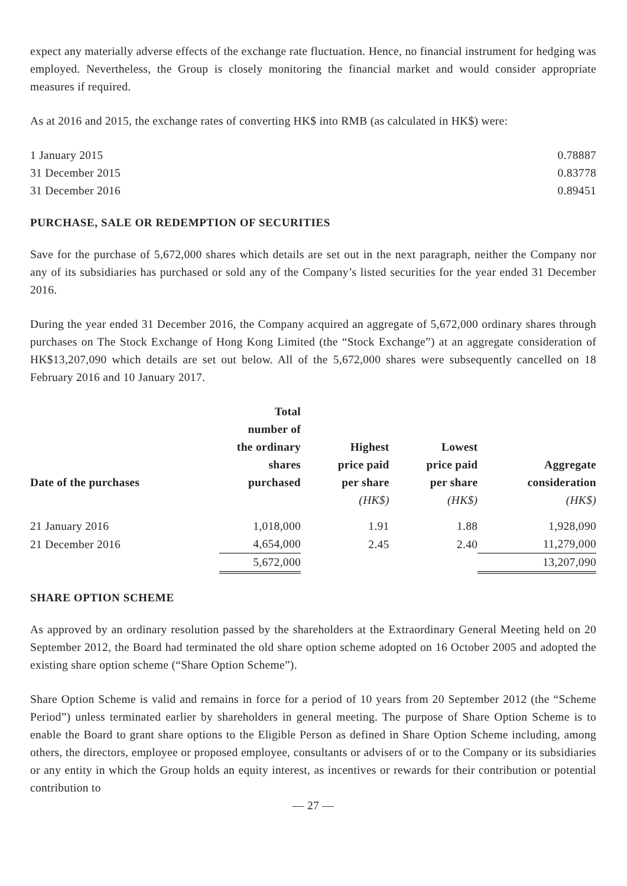expect any materially adverse effects of the exchange rate fluctuation. Hence, no financial instrument for hedging was employed. Nevertheless, the Group is closely monitoring the financial market and would consider appropriate measures if required.
As at 2016 and 2015, the exchange rates of converting HK$ into RMB (as calculated in HK$) were:
| 1 January 2015 | 0.78887 |
| 31 December 2015 | 0.83778 |
| 31 December 2016 | 0.89451 |
PURCHASE, SALE OR REDEMPTION OF SECURITIES
Save for the purchase of 5,672,000 shares which details are set out in the next paragraph, neither the Company nor any of its subsidiaries has purchased or sold any of the Company’s listed securities for the year ended 31 December 2016.
During the year ended 31 December 2016, the Company acquired an aggregate of 5,672,000 ordinary shares through purchases on The Stock Exchange of Hong Kong Limited (the “Stock Exchange”) at an aggregate consideration of HK$13,207,090 which details are set out below. All of the 5,672,000 shares were subsequently cancelled on 18 February 2016 and 10 January 2017.
| Date of the purchases | Total number of the ordinary shares purchased | Highest price paid per share | Lowest price paid per share | Aggregate consideration |
| --- | --- | --- | --- | --- |
| | | (HK$) | (HK$) | (HK$) |
| 21 January 2016 | 1,018,000 | 1.91 | 1.88 | 1,928,090 |
| 21 December 2016 | 4,654,000 | 2.45 | 2.40 | 11,279,000 |
| | 5,672,000 | | | 13,207,090 |
SHARE OPTION SCHEME
As approved by an ordinary resolution passed by the shareholders at the Extraordinary General Meeting held on 20 September 2012, the Board had terminated the old share option scheme adopted on 16 October 2005 and adopted the existing share option scheme (“Share Option Scheme”).
Share Option Scheme is valid and remains in force for a period of 10 years from 20 September 2012 (the “Scheme Period”) unless terminated earlier by shareholders in general meeting. The purpose of Share Option Scheme is to enable the Board to grant share options to the Eligible Person as defined in Share Option Scheme including, among others, the directors, employee or proposed employee, consultants or advisers of or to the Company or its subsidiaries or any entity in which the Group holds an equity interest, as incentives or rewards for their contribution or potential contribution to
— 27 —